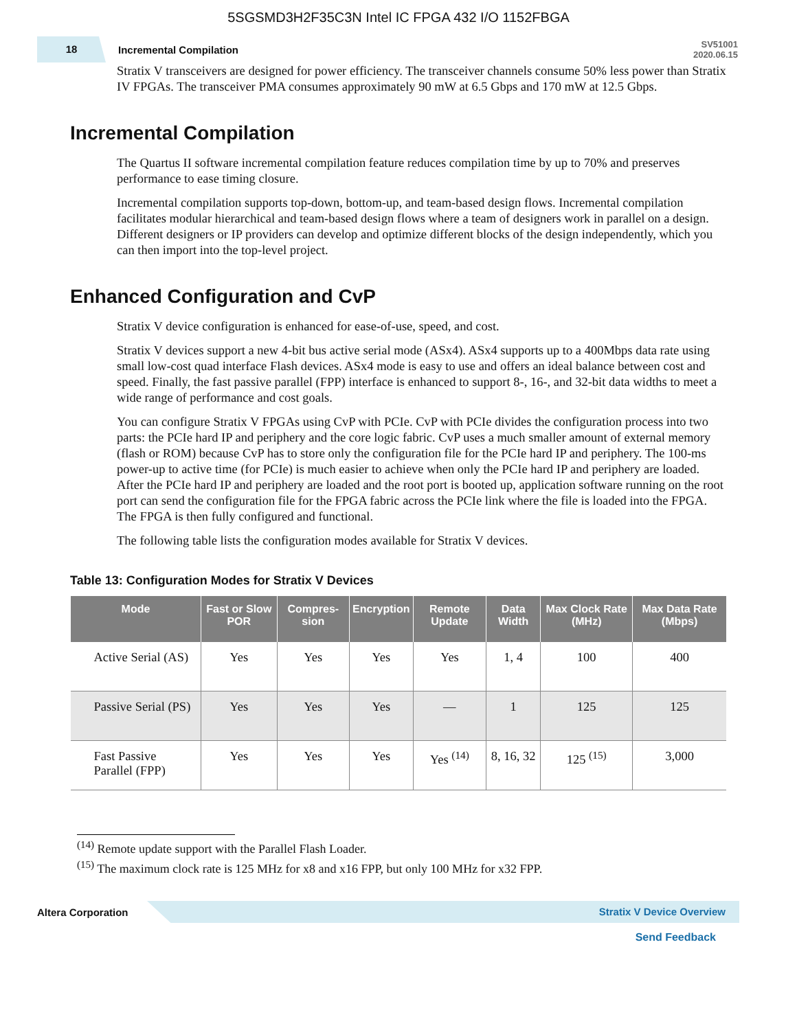5SGSMD3H2F35C3N Intel IC FPGA 432 I/O 1152FBGA
18
Incremental Compilation
SV51001
2020.06.15
Stratix V transceivers are designed for power efficiency. The transceiver channels consume 50% less power than Stratix IV FPGAs. The transceiver PMA consumes approximately 90 mW at 6.5 Gbps and 170 mW at 12.5 Gbps.
Incremental Compilation
The Quartus II software incremental compilation feature reduces compilation time by up to 70% and preserves performance to ease timing closure.
Incremental compilation supports top-down, bottom-up, and team-based design flows. Incremental compilation facilitates modular hierarchical and team-based design flows where a team of designers work in parallel on a design. Different designers or IP providers can develop and optimize different blocks of the design independently, which you can then import into the top-level project.
Enhanced Configuration and CvP
Stratix V device configuration is enhanced for ease-of-use, speed, and cost.
Stratix V devices support a new 4-bit bus active serial mode (ASx4). ASx4 supports up to a 400Mbps data rate using small low-cost quad interface Flash devices. ASx4 mode is easy to use and offers an ideal balance between cost and speed. Finally, the fast passive parallel (FPP) interface is enhanced to support 8-, 16-, and 32-bit data widths to meet a wide range of performance and cost goals.
You can configure Stratix V FPGAs using CvP with PCIe. CvP with PCIe divides the configuration process into two parts: the PCIe hard IP and periphery and the core logic fabric. CvP uses a much smaller amount of external memory (flash or ROM) because CvP has to store only the configuration file for the PCIe hard IP and periphery. The 100-ms power-up to active time (for PCIe) is much easier to achieve when only the PCIe hard IP and periphery are loaded. After the PCIe hard IP and periphery are loaded and the root port is booted up, application software running on the root port can send the configuration file for the FPGA fabric across the PCIe link where the file is loaded into the FPGA. The FPGA is then fully configured and functional.
The following table lists the configuration modes available for Stratix V devices.
Table 13: Configuration Modes for Stratix V Devices
| Mode | Fast or Slow POR | Compres-sion | Encryption | Remote Update | Data Width | Max Clock Rate (MHz) | Max Data Rate (Mbps) |
| --- | --- | --- | --- | --- | --- | --- | --- |
| Active Serial (AS) | Yes | Yes | Yes | Yes | 1, 4 | 100 | 400 |
| Passive Serial (PS) | Yes | Yes | Yes | — | 1 | 125 | 125 |
| Fast Passive Parallel (FPP) | Yes | Yes | Yes | Yes <sup>(14)</sup> | 8, 16, 32 | 125 <sup>(15)</sup> | 3,000 |
<sup>(14)</sup> Remote update support with the Parallel Flash Loader.
<sup>(15)</sup> The maximum clock rate is 125 MHz for x8 and x16 FPP, but only 100 MHz for x32 FPP.
Altera Corporation
Stratix V Device Overview
Send Feedback